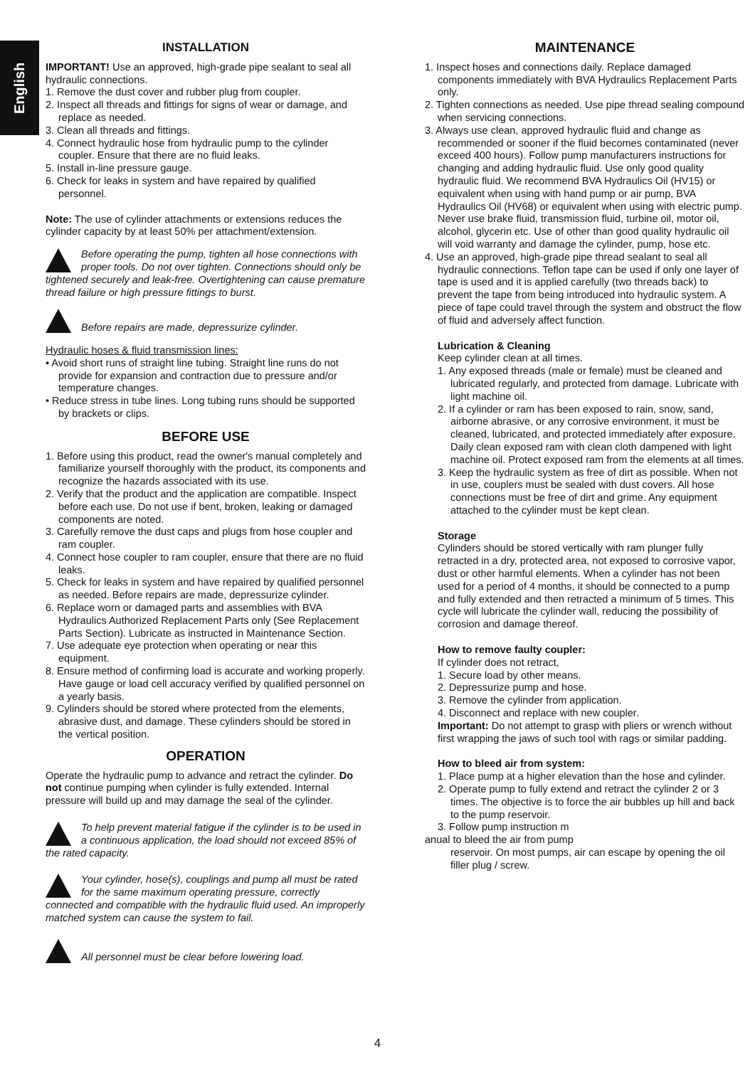English
INSTALLATION
IMPORTANT! Use an approved, high-grade pipe sealant to seal all hydraulic connections.
1. Remove the dust cover and rubber plug from coupler.
2. Inspect all threads and fittings for signs of wear or damage, and replace as needed.
3. Clean all threads and fittings.
4. Connect hydraulic hose from hydraulic pump to the cylinder coupler. Ensure that there are no fluid leaks.
5. Install in-line pressure gauge.
6. Check for leaks in system and have repaired by qualified personnel.
Note: The use of cylinder attachments or extensions reduces the cylinder capacity by at least 50% per attachment/extension.
Before operating the pump, tighten all hose connections with proper tools. Do not over tighten. Connections should only be tightened securely and leak-free. Overtightening can cause premature thread failure or high pressure fittings to burst.
Before repairs are made, depressurize cylinder.
Hydraulic hoses & fluid transmission lines:
• Avoid short runs of straight line tubing. Straight line runs do not provide for expansion and contraction due to pressure and/or temperature changes.
• Reduce stress in tube lines. Long tubing runs should be supported by brackets or clips.
BEFORE USE
1. Before using this product, read the owner's manual completely and familiarize yourself thoroughly with the product, its components and recognize the hazards associated with its use.
2. Verify that the product and the application are compatible. Inspect before each use. Do not use if bent, broken, leaking or damaged components are noted.
3. Carefully remove the dust caps and plugs from hose coupler and ram coupler.
4. Connect hose coupler to ram coupler, ensure that there are no fluid leaks.
5. Check for leaks in system and have repaired by qualified personnel as needed. Before repairs are made, depressurize cylinder.
6. Replace worn or damaged parts and assemblies with BVA Hydraulics Authorized Replacement Parts only (See Replacement Parts Section). Lubricate as instructed in Maintenance Section.
7. Use adequate eye protection when operating or near this equipment.
8. Ensure method of confirming load is accurate and working properly. Have gauge or load cell accuracy verified by qualified personnel on a yearly basis.
9. Cylinders should be stored where protected from the elements, abrasive dust, and damage. These cylinders should be stored in the vertical position.
OPERATION
Operate the hydraulic pump to advance and retract the cylinder. Do not continue pumping when cylinder is fully extended. Internal pressure will build up and may damage the seal of the cylinder.
To help prevent material fatigue if the cylinder is to be used in a continuous application, the load should not exceed 85% of the rated capacity.
Your cylinder, hose(s), couplings and pump all must be rated for the same maximum operating pressure, correctly connected and compatible with the hydraulic fluid used. An improperly matched system can cause the system to fail.
All personnel must be clear before lowering load.
MAINTENANCE
1. Inspect hoses and connections daily. Replace damaged components immediately with BVA Hydraulics Replacement Parts only.
2. Tighten connections as needed. Use pipe thread sealing compound when servicing connections.
3. Always use clean, approved hydraulic fluid and change as recommended or sooner if the fluid becomes contaminated (never exceed 400 hours). Follow pump manufacturers instructions for changing and adding hydraulic fluid. Use only good quality hydraulic fluid. We recommend BVA Hydraulics Oil (HV15) or equivalent when using with hand pump or air pump, BVA Hydraulics Oil (HV68) or equivalent when using with electric pump. Never use brake fluid, transmission fluid, turbine oil, motor oil, alcohol, glycerin etc. Use of other than good quality hydraulic oil will void warranty and damage the cylinder, pump, hose etc.
4. Use an approved, high-grade pipe thread sealant to seal all hydraulic connections. Teflon tape can be used if only one layer of tape is used and it is applied carefully (two threads back) to prevent the tape from being introduced into hydraulic system. A piece of tape could travel through the system and obstruct the flow of fluid and adversely affect function.
Lubrication & Cleaning
Keep cylinder clean at all times.
1. Any exposed threads (male or female) must be cleaned and lubricated regularly, and protected from damage. Lubricate with light machine oil.
2. If a cylinder or ram has been exposed to rain, snow, sand, airborne abrasive, or any corrosive environment, it must be cleaned, lubricated, and protected immediately after exposure. Daily clean exposed ram with clean cloth dampened with light machine oil. Protect exposed ram from the elements at all times.
3. Keep the hydraulic system as free of dirt as possible. When not in use, couplers must be sealed with dust covers. All hose connections must be free of dirt and grime. Any equipment attached to the cylinder must be kept clean.
Storage
Cylinders should be stored vertically with ram plunger fully retracted in a dry, protected area, not exposed to corrosive vapor, dust or other harmful elements. When a cylinder has not been used for a period of 4 months, it should be connected to a pump and fully extended and then retracted a minimum of 5 times. This cycle will lubricate the cylinder wall, reducing the possibility of corrosion and damage thereof.
How to remove faulty coupler:
If cylinder does not retract,
1. Secure load by other means.
2. Depressurize pump and hose.
3. Remove the cylinder from application.
4. Disconnect and replace with new coupler.
Important: Do not attempt to grasp with pliers or wrench without first wrapping the jaws of such tool with rags or similar padding.
How to bleed air from system:
1. Place pump at a higher elevation than the hose and cylinder.
2. Operate pump to fully extend and retract the cylinder 2 or 3 times. The objective is to force the air bubbles up hill and back to the pump reservoir.
3. Follow pump instruction m
anual to bleed the air from pump
reservoir. On most pumps, air can escape by opening the oil filler plug / screw.
4